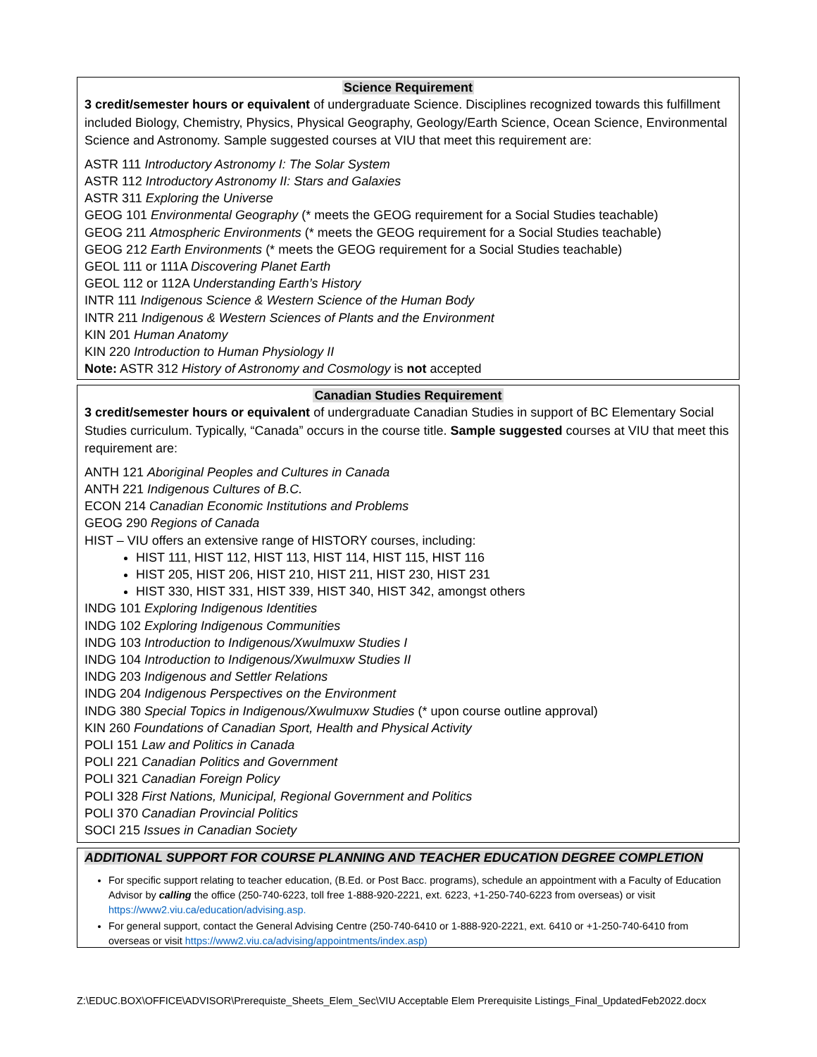Science Requirement
3 credit/semester hours or equivalent of undergraduate Science. Disciplines recognized towards this fulfillment included Biology, Chemistry, Physics, Physical Geography, Geology/Earth Science, Ocean Science, Environmental Science and Astronomy. Sample suggested courses at VIU that meet this requirement are:
ASTR 111 Introductory Astronomy I: The Solar System
ASTR 112 Introductory Astronomy II: Stars and Galaxies
ASTR 311 Exploring the Universe
GEOG 101 Environmental Geography (* meets the GEOG requirement for a Social Studies teachable)
GEOG 211 Atmospheric Environments (* meets the GEOG requirement for a Social Studies teachable)
GEOG 212 Earth Environments (* meets the GEOG requirement for a Social Studies teachable)
GEOL 111 or 111A Discovering Planet Earth
GEOL 112 or 112A Understanding Earth’s History
INTR 111 Indigenous Science & Western Science of the Human Body
INTR 211 Indigenous & Western Sciences of Plants and the Environment
KIN 201 Human Anatomy
KIN 220 Introduction to Human Physiology II
Note: ASTR 312 History of Astronomy and Cosmology is not accepted
Canadian Studies Requirement
3 credit/semester hours or equivalent of undergraduate Canadian Studies in support of BC Elementary Social Studies curriculum. Typically, “Canada” occurs in the course title. Sample suggested courses at VIU that meet this requirement are:
ANTH 121 Aboriginal Peoples and Cultures in Canada
ANTH 221 Indigenous Cultures of B.C.
ECON 214 Canadian Economic Institutions and Problems
GEOG 290 Regions of Canada
HIST – VIU offers an extensive range of HISTORY courses, including:
HIST 111, HIST 112, HIST 113, HIST 114, HIST 115, HIST 116
HIST 205, HIST 206, HIST 210, HIST 211, HIST 230, HIST 231
HIST 330, HIST 331, HIST 339, HIST 340, HIST 342, amongst others
INDG 101 Exploring Indigenous Identities
INDG 102 Exploring Indigenous Communities
INDG 103 Introduction to Indigenous/Xwulmuxw Studies I
INDG 104 Introduction to Indigenous/Xwulmuxw Studies II
INDG 203 Indigenous and Settler Relations
INDG 204 Indigenous Perspectives on the Environment
INDG 380 Special Topics in Indigenous/Xwulmuxw Studies (* upon course outline approval)
KIN 260 Foundations of Canadian Sport, Health and Physical Activity
POLI 151 Law and Politics in Canada
POLI 221 Canadian Politics and Government
POLI 321 Canadian Foreign Policy
POLI 328 First Nations, Municipal, Regional Government and Politics
POLI 370 Canadian Provincial Politics
SOCI 215 Issues in Canadian Society
ADDITIONAL SUPPORT FOR COURSE PLANNING AND TEACHER EDUCATION DEGREE COMPLETION
For specific support relating to teacher education, (B.Ed. or Post Bacc. programs), schedule an appointment with a Faculty of Education Advisor by calling the office (250-740-6223, toll free 1-888-920-2221, ext. 6223, +1-250-740-6223 from overseas) or visit https://www2.viu.ca/education/advising.asp.
For general support, contact the General Advising Centre (250-740-6410 or 1-888-920-2221, ext. 6410 or +1-250-740-6410 from overseas or visit https://www2.viu.ca/advising/appointments/index.asp)
Z:\EDUC.BOX\OFFICE\ADVISOR\Prerequiste_Sheets_Elem_Sec\VIU Acceptable Elem Prerequisite Listings_Final_UpdatedFeb2022.docx